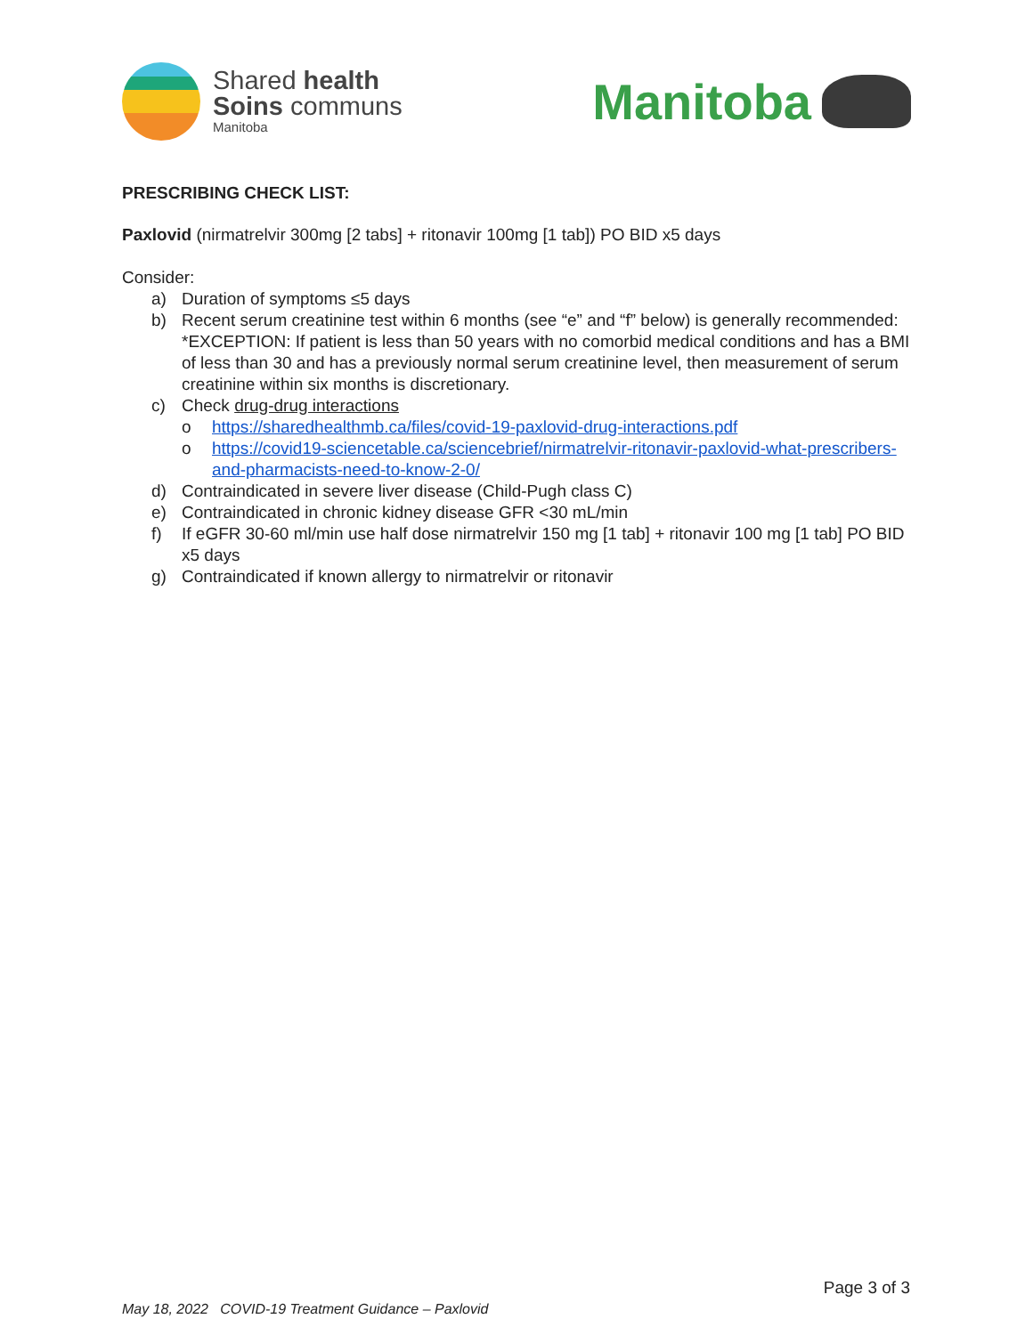Shared health
Soins communs
Manitoba
Manitoba
PRESCRIBING CHECK LIST:
Paxlovid (nirmatrelvir 300mg [2 tabs] + ritonavir 100mg [1 tab]) PO BID x5 days
Consider:
a) Duration of symptoms ≤5 days
b) Recent serum creatinine test within 6 months (see “e” and “f” below) is generally recommended: *EXCEPTION: If patient is less than 50 years with no comorbid medical conditions and has a BMI of less than 30 and has a previously normal serum creatinine level, then measurement of serum creatinine within six months is discretionary.
c) Check drug-drug interactions
o https://sharedhealthmb.ca/files/covid-19-paxlovid-drug-interactions.pdf
o https://covid19-sciencetable.ca/sciencebrief/nirmatrelvir-ritonavir-paxlovid-what-prescribers-and-pharmacists-need-to-know-2-0/
d) Contraindicated in severe liver disease (Child-Pugh class C)
e) Contraindicated in chronic kidney disease GFR <30 mL/min
f) If eGFR 30-60 ml/min use half dose nirmatrelvir 150 mg [1 tab] + ritonavir 100 mg [1 tab] PO BID x5 days
g) Contraindicated if known allergy to nirmatrelvir or ritonavir
Page 3 of 3
May 18, 2022 COVID-19 Treatment Guidance – Paxlovid